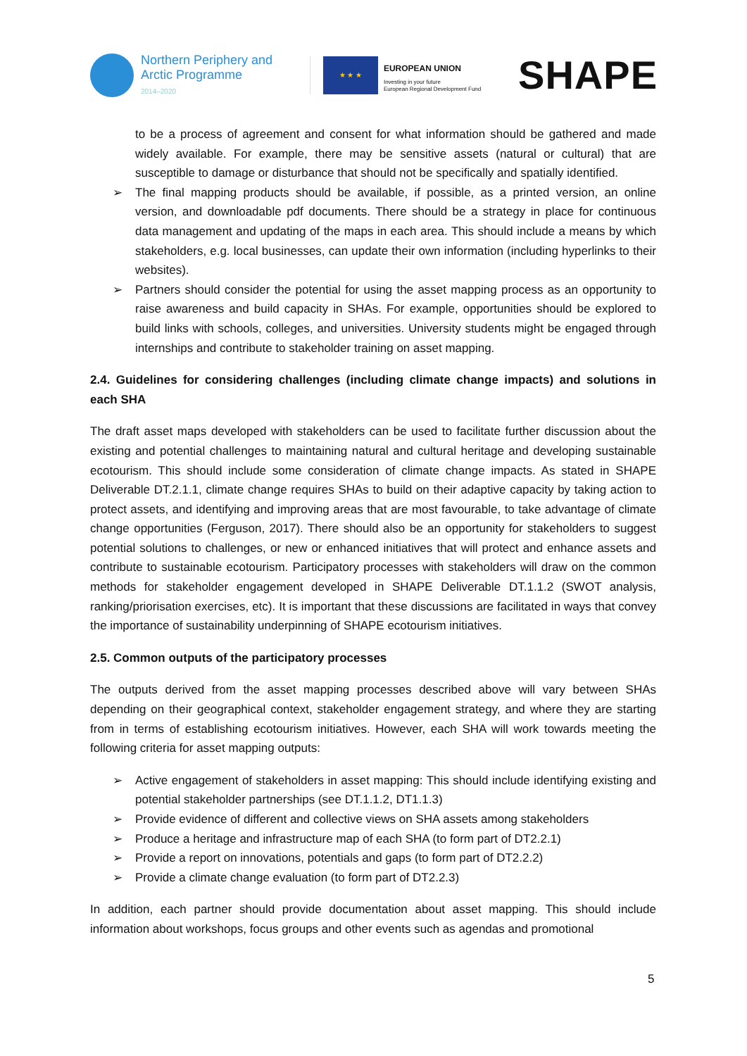Northern Periphery and
Arctic Programme
2014–2020
★ ★ ★
EUROPEAN UNION
Investing in your future
European Regional Development Fund
SHAPE
to be a process of agreement and consent for what information should be gathered and made widely available. For example, there may be sensitive assets (natural or cultural) that are susceptible to damage or disturbance that should not be specifically and spatially identified.
➢ The final mapping products should be available, if possible, as a printed version, an online version, and downloadable pdf documents. There should be a strategy in place for continuous data management and updating of the maps in each area. This should include a means by which stakeholders, e.g. local businesses, can update their own information (including hyperlinks to their websites).
➢ Partners should consider the potential for using the asset mapping process as an opportunity to raise awareness and build capacity in SHAs. For example, opportunities should be explored to build links with schools, colleges, and universities. University students might be engaged through internships and contribute to stakeholder training on asset mapping.
2.4. Guidelines for considering challenges (including climate change impacts) and solutions in each SHA
The draft asset maps developed with stakeholders can be used to facilitate further discussion about the existing and potential challenges to maintaining natural and cultural heritage and developing sustainable ecotourism. This should include some consideration of climate change impacts. As stated in SHAPE Deliverable DT.2.1.1, climate change requires SHAs to build on their adaptive capacity by taking action to protect assets, and identifying and improving areas that are most favourable, to take advantage of climate change opportunities (Ferguson, 2017). There should also be an opportunity for stakeholders to suggest potential solutions to challenges, or new or enhanced initiatives that will protect and enhance assets and contribute to sustainable ecotourism. Participatory processes with stakeholders will draw on the common methods for stakeholder engagement developed in SHAPE Deliverable DT.1.1.2 (SWOT analysis, ranking/priorisation exercises, etc). It is important that these discussions are facilitated in ways that convey the importance of sustainability underpinning of SHAPE ecotourism initiatives.
2.5. Common outputs of the participatory processes
The outputs derived from the asset mapping processes described above will vary between SHAs depending on their geographical context, stakeholder engagement strategy, and where they are starting from in terms of establishing ecotourism initiatives. However, each SHA will work towards meeting the following criteria for asset mapping outputs:
➢ Active engagement of stakeholders in asset mapping: This should include identifying existing and potential stakeholder partnerships (see DT.1.1.2, DT1.1.3)
➢ Provide evidence of different and collective views on SHA assets among stakeholders
➢ Produce a heritage and infrastructure map of each SHA (to form part of DT2.2.1)
➢ Provide a report on innovations, potentials and gaps (to form part of DT2.2.2)
➢ Provide a climate change evaluation (to form part of DT2.2.3)
In addition, each partner should provide documentation about asset mapping. This should include information about workshops, focus groups and other events such as agendas and promotional
5